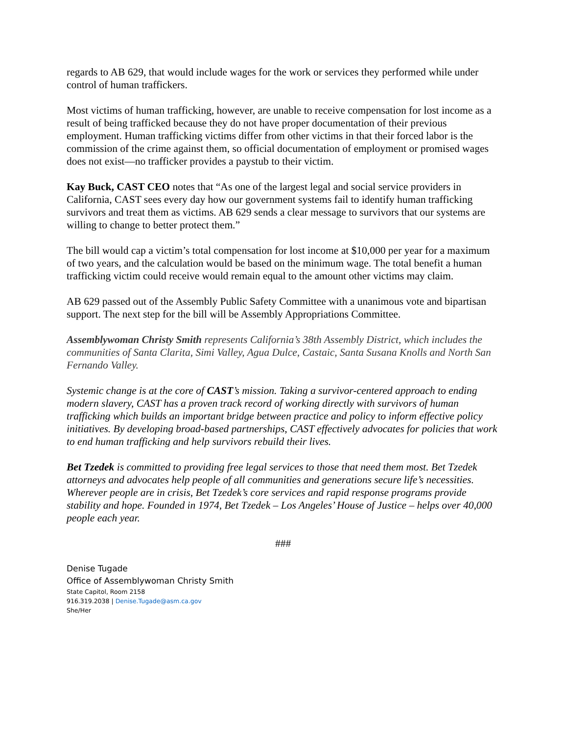regards to AB 629, that would include wages for the work or services they performed while under control of human traffickers.
Most victims of human trafficking, however, are unable to receive compensation for lost income as a result of being trafficked because they do not have proper documentation of their previous employment. Human trafficking victims differ from other victims in that their forced labor is the commission of the crime against them, so official documentation of employment or promised wages does not exist—no trafficker provides a paystub to their victim.
Kay Buck, CAST CEO notes that “As one of the largest legal and social service providers in California, CAST sees every day how our government systems fail to identify human trafficking survivors and treat them as victims. AB 629 sends a clear message to survivors that our systems are willing to change to better protect them.”
The bill would cap a victim’s total compensation for lost income at $10,000 per year for a maximum of two years, and the calculation would be based on the minimum wage. The total benefit a human trafficking victim could receive would remain equal to the amount other victims may claim.
AB 629 passed out of the Assembly Public Safety Committee with a unanimous vote and bipartisan support. The next step for the bill will be Assembly Appropriations Committee.
Assemblywoman Christy Smith represents California’s 38th Assembly District, which includes the communities of Santa Clarita, Simi Valley, Agua Dulce, Castaic, Santa Susana Knolls and North San Fernando Valley.
Systemic change is at the core of CAST’s mission. Taking a survivor-centered approach to ending modern slavery, CAST has a proven track record of working directly with survivors of human trafficking which builds an important bridge between practice and policy to inform effective policy initiatives. By developing broad-based partnerships, CAST effectively advocates for policies that work to end human trafficking and help survivors rebuild their lives.
Bet Tzedek is committed to providing free legal services to those that need them most. Bet Tzedek attorneys and advocates help people of all communities and generations secure life’s necessities. Wherever people are in crisis, Bet Tzedek’s core services and rapid response programs provide stability and hope. Founded in 1974, Bet Tzedek – Los Angeles’ House of Justice – helps over 40,000 people each year.
###
Denise Tugade
Office of Assemblywoman Christy Smith
State Capitol, Room 2158
916.319.2038 | Denise.Tugade@asm.ca.gov
She/Her